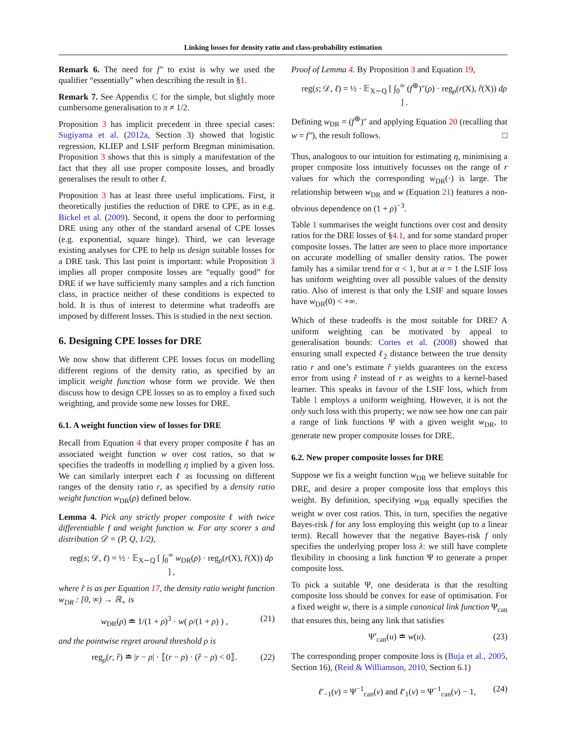Linking losses for density ratio and class-probability estimation
Remark 6. The need for f″ to exist is why we used the qualifier “essentially” when describing the result in §1.
Remark 7. See Appendix C for the simple, but slightly more cumbersome generalisation to π ≠ 1/2.
Proposition 3 has implicit precedent in three special cases: Sugiyama et al. (2012a, Section 3) showed that logistic regression, KLIEP and LSIF perform Bregman minimisation. Proposition 3 shows that this is simply a manifestation of the fact that they all use proper composite losses, and broadly generalises the result to other ℓ.
Proposition 3 has at least three useful implications. First, it theoretically justifies the reduction of DRE to CPE, as in e.g. Bickel et al. (2009). Second, it opens the door to performing DRE using any other of the standard arsenal of CPE losses (e.g. exponential, square hinge). Third, we can leverage existing analyses for CPE to help us design suitable losses for a DRE task. This last point is important: while Proposition 3 implies all proper composite losses are “equally good” for DRE if we have sufficiently many samples and a rich function class, in practice neither of these conditions is expected to hold. It is thus of interest to determine what tradeoffs are imposed by different losses. This is studied in the next section.
6. Designing CPE losses for DRE
We now show that different CPE losses focus on modelling different regions of the density ratio, as specified by an implicit weight function whose form we provide. We then discuss how to design CPE losses so as to employ a fixed such weighting, and provide some new losses for DRE.
6.1. A weight function view of losses for DRE
Recall from Equation 4 that every proper composite ℓ has an associated weight function w over cost ratios, so that w specifies the tradeoffs in modelling η implied by a given loss. We can similarly interpret each ℓ as focussing on different ranges of the density ratio r, as specified by a density ratio weight function w<sub>DR</sub>(ρ) defined below.
Lemma 4. Pick any strictly proper composite ℓ with twice differentiable f and weight function w. For any scorer s and distribution 𝒟 = (P, Q, 1/2),
reg(s; 𝒟, ℓ) = ½ · 𝔼<sub>X∼Q</sub> [ ∫<sub>0</sub><sup>∞</sup> w<sub>DR</sub>(ρ) · reg<sub>ρ</sub>(r(X), r̂(X)) dρ ] ,
where r̂ is as per Equation 17, the density ratio weight function w<sub>DR</sub> : [0, ∞) → ℝ<sub>+</sub> is
w<sub>DR</sub>(ρ) ≐ 1/(1 + ρ)<sup>3</sup> · w( ρ/(1 + ρ) ) , (21)
and the pointwise regret around threshold ρ is
reg<sub>ρ</sub>(r, r̂) ≐ |r − ρ| · ⟦(r − ρ) · (r̂ − ρ) < 0⟧. (22)
Proof of Lemma 4. By Proposition 3 and Equation 19,
reg(s; 𝒟, ℓ) = ½ · 𝔼<sub>X∼Q</sub> [ ∫<sub>0</sub><sup>∞</sup> (f<sup>⊛</sup>)″(ρ) · reg<sub>ρ</sub>(r(X), r̂(X)) dρ ] .
Defining w<sub>DR</sub> = (f<sup>⊛</sup>)″ and applying Equation 20 (recalling that w = f″), the result follows. □
Thus, analogous to our intuition for estimating η, minimising a proper composite loss intuitively focusses on the range of r values for which the corresponding w<sub>DR</sub>(·) is large. The relationship between w<sub>DR</sub> and w (Equation 21) features a non-obvious dependence on (1 + ρ)<sup>−3</sup>.
Table 1 summarises the weight functions over cost and density ratios for the DRE losses of §4.1, and for some standard proper composite losses. The latter are seen to place more importance on accurate modelling of smaller density ratios. The power family has a similar trend for α < 1, but at α = 1 the LSIF loss has uniform weighting over all possible values of the density ratio. Also of interest is that only the LSIF and square losses have w<sub>DR</sub>(0) < +∞.
Which of these tradeoffs is the most suitable for DRE? A uniform weighting can be motivated by appeal to generalisation bounds: Cortes et al. (2008) showed that ensuring small expected ℓ<sub>2</sub> distance between the true density ratio r and one’s estimate r̂ yields guarantees on the excess error from using r̂ instead of r as weights to a kernel-based learner. This speaks in favour of the LSIF loss, which from Table 1 employs a uniform weighting. However, it is not the only such loss with this property; we now see how one can pair a range of link functions Ψ with a given weight w<sub>DR</sub>, to generate new proper composite losses for DRE.
6.2. New proper composite losses for DRE
Suppose we fix a weight function w<sub>DR</sub> we believe suitable for DRE, and desire a proper composite loss that employs this weight. By definition, specifying w<sub>DR</sub> equally specifies the weight w over cost ratios. This, in turn, specifies the negative Bayes-risk f for any loss employing this weight (up to a linear term). Recall however that the negative Bayes-risk f only specifies the underlying proper loss λ: we still have complete flexibility in choosing a link function Ψ to generate a proper composite loss.
To pick a suitable Ψ, one desiderata is that the resulting composite loss should be convex for ease of optimisation. For a fixed weight w, there is a simple canonical link function Ψ<sub>can</sub> that ensures this, being any link that satisfies
Ψ′<sub>can</sub>(u) ≐ w(u). (23)
The corresponding proper composite loss is (Buja et al., 2005, Section 16), (Reid & Williamson, 2010, Section 6.1)
ℓ′<sub>−1</sub>(v) = Ψ<sup>−1</sup><sub>can</sub>(v) and ℓ′<sub>1</sub>(v) = Ψ<sup>−1</sup><sub>can</sub>(v) − 1, (24)